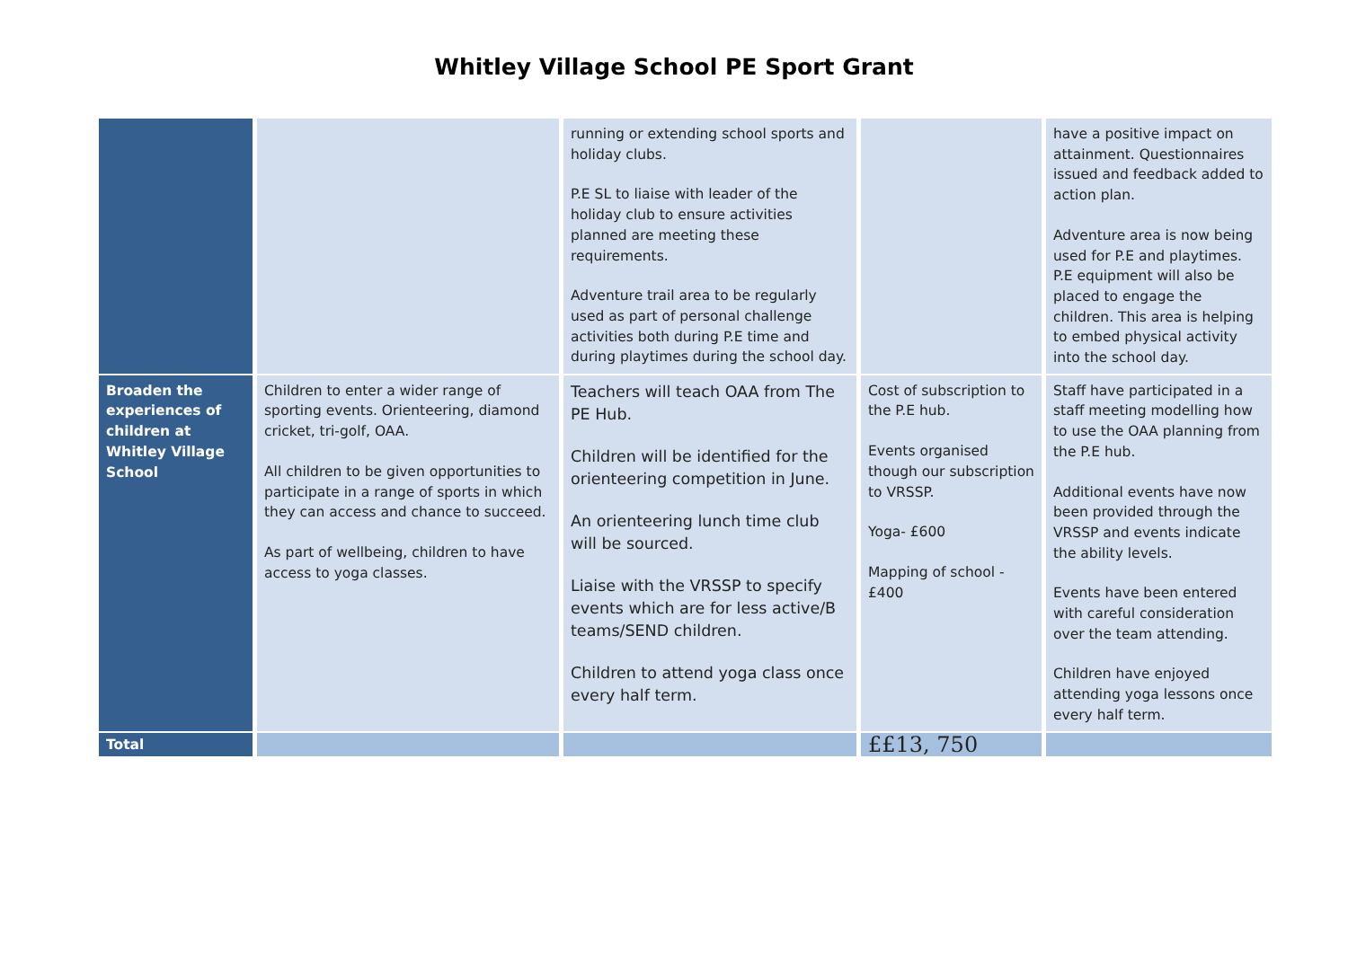Whitley Village School PE Sport Grant
| | | running or extending school sports and holiday clubs. P.E SL to liaise with leader of the holiday club to ensure activities planned are meeting these requirements. Adventure trail area to be regularly used as part of personal challenge activities both during P.E time and during playtimes during the school day. | | have a positive impact on attainment. Questionnaires issued and feedback added to action plan. Adventure area is now being used for P.E and playtimes. P.E equipment will also be placed to engage the children. This area is helping to embed physical activity into the school day. |
| Broaden the experiences of children at Whitley Village School | Children to enter a wider range of sporting events. Orienteering, diamond cricket, tri-golf, OAA. All children to be given opportunities to participate in a range of sports in which they can access and chance to succeed. As part of wellbeing, children to have access to yoga classes. | Teachers will teach OAA from The PE Hub. Children will be identified for the orienteering competition in June. An orienteering lunch time club will be sourced. Liaise with the VRSSP to specify events which are for less active/B teams/SEND children. Children to attend yoga class once every half term. | Cost of subscription to the P.E hub. Events organised though our subscription to VRSSP. Yoga- £600 Mapping of school - £400 | Staff have participated in a staff meeting modelling how to use the OAA planning from the P.E hub. Additional events have now been provided through the VRSSP and events indicate the ability levels. Events have been entered with careful consideration over the team attending. Children have enjoyed attending yoga lessons once every half term. |
| Total | | | ££13, 750 | |